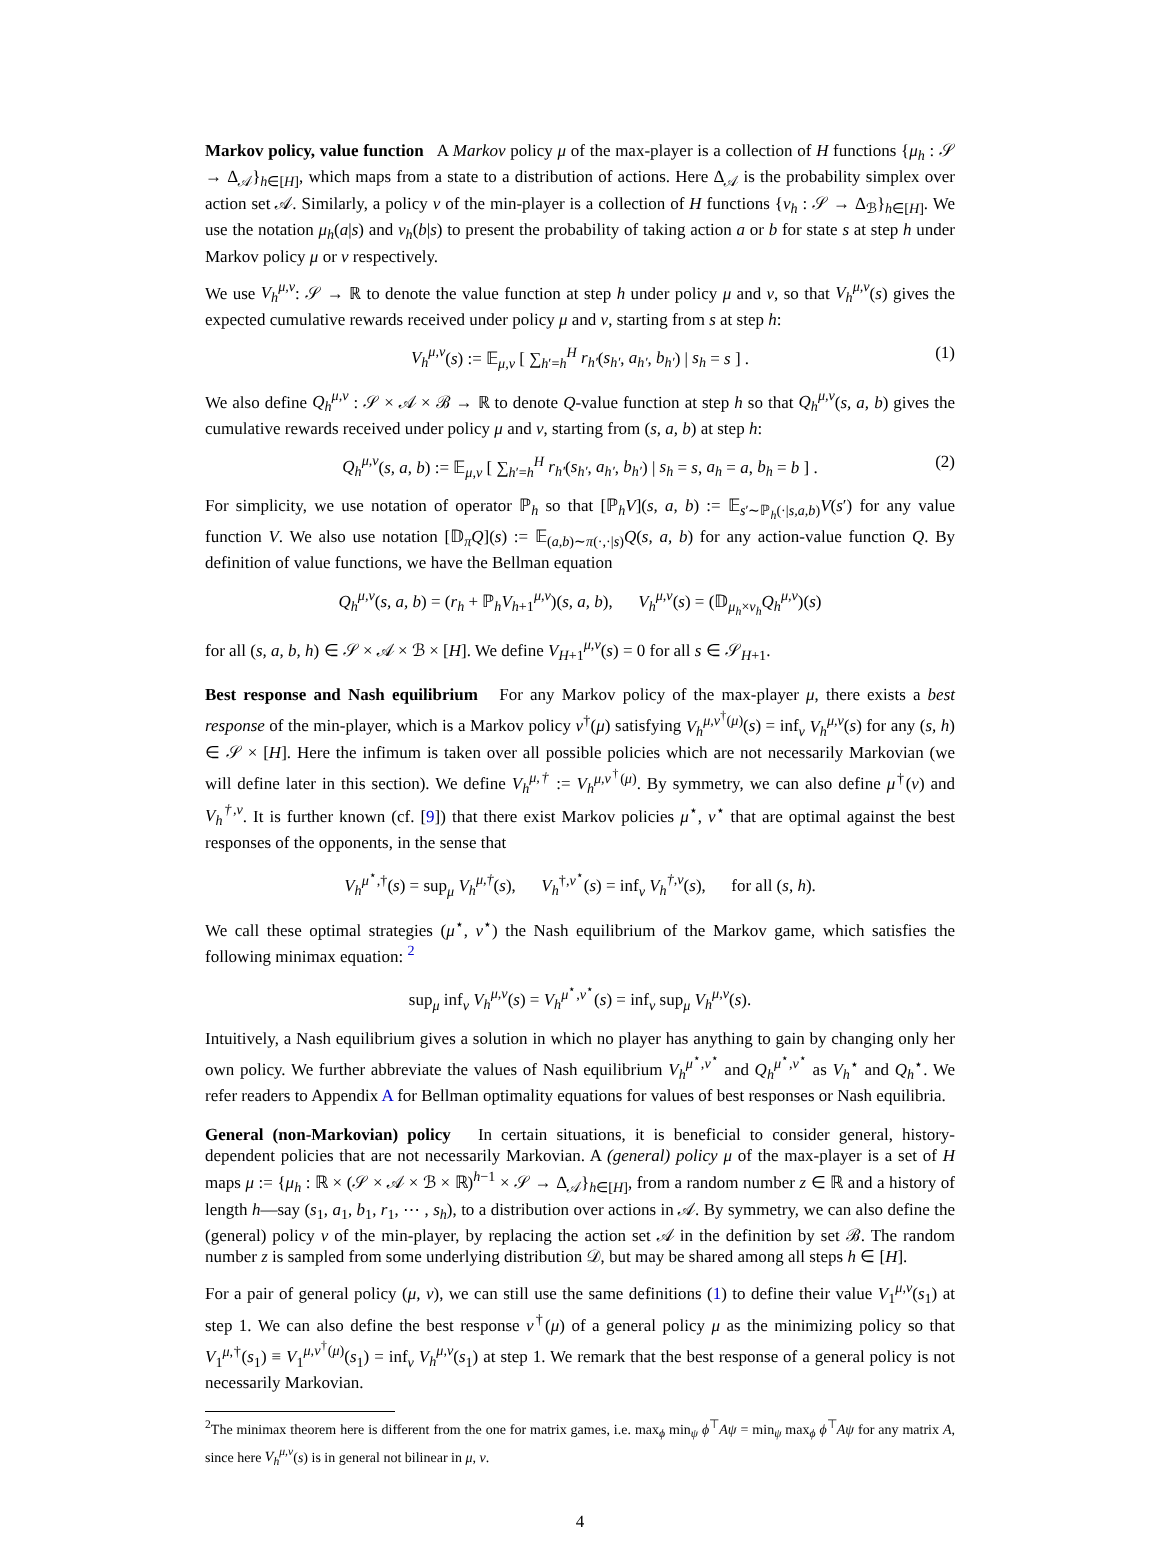Markov policy, value function A Markov policy μ of the max-player is a collection of H functions {μ<sub>h</sub> : 𝒮 → Δ<sub>𝒜</sub>}<sub>h∈[H]</sub>, which maps from a state to a distribution of actions. Here Δ<sub>𝒜</sub> is the probability simplex over action set 𝒜. Similarly, a policy ν of the min-player is a collection of H functions {ν<sub>h</sub> : 𝒮 → Δ<sub>ℬ</sub>}<sub>h∈[H]</sub>. We use the notation μ<sub>h</sub>(a|s) and ν<sub>h</sub>(b|s) to present the probability of taking action a or b for state s at step h under Markov policy μ or ν respectively.
We use V<sub>h</sub><sup>μ,ν</sup>: 𝒮 → ℝ to denote the value function at step h under policy μ and ν, so that V<sub>h</sub><sup>μ,ν</sup>(s) gives the expected cumulative rewards received under policy μ and ν, starting from s at step h:
V<sub>h</sub><sup>μ,ν</sup>(s) := 𝔼<sub>μ,ν</sub> [ ∑<sub>h′=h</sub><sup>H</sup> r<sub>h′</sub>(s<sub>h′</sub>, a<sub>h′</sub>, b<sub>h′</sub>) | s<sub>h</sub> = s ] . (1)
We also define Q<sub>h</sub><sup>μ,ν</sup> : 𝒮 × 𝒜 × ℬ → ℝ to denote Q-value function at step h so that Q<sub>h</sub><sup>μ,ν</sup>(s, a, b) gives the cumulative rewards received under policy μ and ν, starting from (s, a, b) at step h:
Q<sub>h</sub><sup>μ,ν</sup>(s, a, b) := 𝔼<sub>μ,ν</sub> [ ∑<sub>h′=h</sub><sup>H</sup> r<sub>h′</sub>(s<sub>h′</sub>, a<sub>h′</sub>, b<sub>h′</sub>) | s<sub>h</sub> = s, a<sub>h</sub> = a, b<sub>h</sub> = b ] . (2)
For simplicity, we use notation of operator ℙ<sub>h</sub> so that [ℙ<sub>h</sub>V](s, a, b) := 𝔼<sub>s′∼ℙ<sub>h</sub>(·|s,a,b)</sub>V(s′) for any value function V. We also use notation [𝔻<sub>π</sub>Q](s) := 𝔼<sub>(a,b)∼π(·,·|s)</sub>Q(s, a, b) for any action-value function Q. By definition of value functions, we have the Bellman equation
Q<sub>h</sub><sup>μ,ν</sup>(s, a, b) = (r<sub>h</sub> + ℙ<sub>h</sub>V<sub>h+1</sub><sup>μ,ν</sup>)(s, a, b), V<sub>h</sub><sup>μ,ν</sup>(s) = (𝔻<sub>μ<sub>h</sub>×ν<sub>h</sub></sub>Q<sub>h</sub><sup>μ,ν</sup>)(s)
for all (s, a, b, h) ∈ 𝒮 × 𝒜 × ℬ × [H]. We define V<sub>H+1</sub><sup>μ,ν</sup>(s) = 0 for all s ∈ 𝒮<sub>H+1</sub>.
Best response and Nash equilibrium For any Markov policy of the max-player μ, there exists a best response of the min-player, which is a Markov policy ν<sup>†</sup>(μ) satisfying V<sub>h</sub><sup>μ,ν<sup>†</sup>(μ)</sup>(s) = inf<sub>ν</sub> V<sub>h</sub><sup>μ,ν</sup>(s) for any (s, h) ∈ 𝒮 × [H]. Here the infimum is taken over all possible policies which are not necessarily Markovian (we will define later in this section). We define V<sub>h</sub><sup>μ,†</sup> := V<sub>h</sub><sup>μ,ν<sup>†</sup>(μ)</sup>. By symmetry, we can also define μ<sup>†</sup>(ν) and V<sub>h</sub><sup>†,ν</sup>. It is further known (cf. [9]) that there exist Markov policies μ<sup>⋆</sup>, ν<sup>⋆</sup> that are optimal against the best responses of the opponents, in the sense that
V<sub>h</sub><sup>μ<sup>⋆</sup>,†</sup>(s) = sup<sub>μ</sub> V<sub>h</sub><sup>μ,†</sup>(s), V<sub>h</sub><sup>†,ν<sup>⋆</sup></sup>(s) = inf<sub>ν</sub> V<sub>h</sub><sup>†,ν</sup>(s), for all (s, h).
We call these optimal strategies (μ<sup>⋆</sup>, ν<sup>⋆</sup>) the Nash equilibrium of the Markov game, which satisfies the following minimax equation: <sup>2</sup>
sup<sub>μ</sub> inf<sub>ν</sub> V<sub>h</sub><sup>μ,ν</sup>(s) = V<sub>h</sub><sup>μ<sup>⋆</sup>,ν<sup>⋆</sup></sup>(s) = inf<sub>ν</sub> sup<sub>μ</sub> V<sub>h</sub><sup>μ,ν</sup>(s).
Intuitively, a Nash equilibrium gives a solution in which no player has anything to gain by changing only her own policy. We further abbreviate the values of Nash equilibrium V<sub>h</sub><sup>μ<sup>⋆</sup>,ν<sup>⋆</sup></sup> and Q<sub>h</sub><sup>μ<sup>⋆</sup>,ν<sup>⋆</sup></sup> as V<sub>h</sub><sup>⋆</sup> and Q<sub>h</sub><sup>⋆</sup>. We refer readers to Appendix A for Bellman optimality equations for values of best responses or Nash equilibria.
General (non-Markovian) policy In certain situations, it is beneficial to consider general, history-dependent policies that are not necessarily Markovian. A (general) policy μ of the max-player is a set of H maps μ := {μ<sub>h</sub> : ℝ × (𝒮 × 𝒜 × ℬ × ℝ)<sup>h−1</sup> × 𝒮 → Δ<sub>𝒜</sub>}<sub>h∈[H]</sub>, from a random number z ∈ ℝ and a history of length h—say (s<sub>1</sub>, a<sub>1</sub>, b<sub>1</sub>, r<sub>1</sub>, ⋯ , s<sub>h</sub>), to a distribution over actions in 𝒜. By symmetry, we can also define the (general) policy ν of the min-player, by replacing the action set 𝒜 in the definition by set ℬ. The random number z is sampled from some underlying distribution 𝒟, but may be shared among all steps h ∈ [H].
For a pair of general policy (μ, ν), we can still use the same definitions (1) to define their value V<sub>1</sub><sup>μ,ν</sup>(s<sub>1</sub>) at step 1. We can also define the best response ν<sup>†</sup>(μ) of a general policy μ as the minimizing policy so that V<sub>1</sub><sup>μ,†</sup>(s<sub>1</sub>) ≡ V<sub>1</sub><sup>μ,ν<sup>†</sup>(μ)</sup>(s<sub>1</sub>) = inf<sub>ν</sub> V<sub>h</sub><sup>μ,ν</sup>(s<sub>1</sub>) at step 1. We remark that the best response of a general policy is not necessarily Markovian.
<sup>2</sup> The minimax theorem here is different from the one for matrix games, i.e. max<sub>ϕ</sub> min<sub>ψ</sub> ϕ<sup>⊤</sup>Aψ = min<sub>ψ</sub> max<sub>ϕ</sub> ϕ<sup>⊤</sup>Aψ for any matrix A, since here V<sub>h</sub><sup>μ,ν</sup>(s) is in general not bilinear in μ, ν.
4